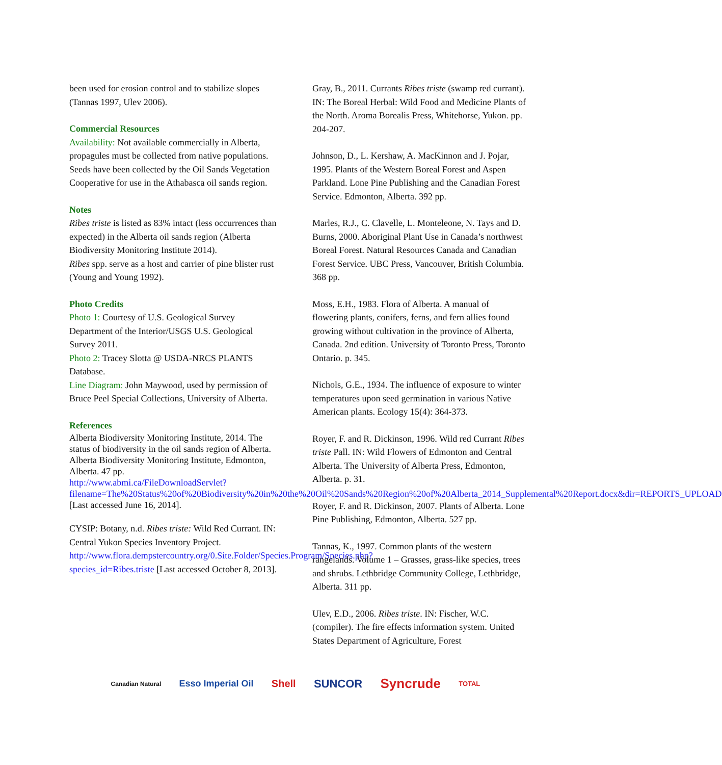been used for erosion control and to stabilize slopes (Tannas 1997, Ulev 2006).
Commercial Resources
Availability: Not available commercially in Alberta, propagules must be collected from native populations.
Seeds have been collected by the Oil Sands Vegetation Cooperative for use in the Athabasca oil sands region.
Notes
Ribes triste is listed as 83% intact (less occurrences than expected) in the Alberta oil sands region (Alberta Biodiversity Monitoring Institute 2014).
Ribes spp. serve as a host and carrier of pine blister rust (Young and Young 1992).
Photo Credits
Photo 1: Courtesy of U.S. Geological Survey Department of the Interior/USGS U.S. Geological Survey 2011.
Photo 2: Tracey Slotta @ USDA-NRCS PLANTS Database.
Line Diagram: John Maywood, used by permission of Bruce Peel Special Collections, University of Alberta.
References
Alberta Biodiversity Monitoring Institute, 2014. The status of biodiversity in the oil sands region of Alberta. Alberta Biodiversity Monitoring Institute, Edmonton, Alberta. 47 pp. http://www.abmi.ca/FileDownloadServlet?filename=The%20Status%20of%20Biodiversity%20in%20the%20Oil%20Sands%20Region%20of%20Alberta_2014_Supplemental%20Report.docx&dir=REPORTS_UPLOAD [Last accessed June 16, 2014].
CYSIP: Botany, n.d. Ribes triste: Wild Red Currant. IN: Central Yukon Species Inventory Project. http://www.flora.dempstercountry.org/0.Site.Folder/Species.Program/Species.php?species_id=Ribes.triste [Last accessed October 8, 2013].
Gray, B., 2011. Currants Ribes triste (swamp red currant). IN: The Boreal Herbal: Wild Food and Medicine Plants of the North. Aroma Borealis Press, Whitehorse, Yukon. pp. 204-207.
Johnson, D., L. Kershaw, A. MacKinnon and J. Pojar, 1995. Plants of the Western Boreal Forest and Aspen Parkland. Lone Pine Publishing and the Canadian Forest Service. Edmonton, Alberta. 392 pp.
Marles, R.J., C. Clavelle, L. Monteleone, N. Tays and D. Burns, 2000. Aboriginal Plant Use in Canada’s northwest Boreal Forest. Natural Resources Canada and Canadian Forest Service. UBC Press, Vancouver, British Columbia. 368 pp.
Moss, E.H., 1983. Flora of Alberta. A manual of flowering plants, conifers, ferns, and fern allies found growing without cultivation in the province of Alberta, Canada. 2nd edition. University of Toronto Press, Toronto Ontario. p. 345.
Nichols, G.E., 1934. The influence of exposure to winter temperatures upon seed germination in various Native American plants. Ecology 15(4): 364-373.
Royer, F. and R. Dickinson, 1996. Wild red Currant Ribes triste Pall. IN: Wild Flowers of Edmonton and Central Alberta. The University of Alberta Press, Edmonton, Alberta. p. 31.
Royer, F. and R. Dickinson, 2007. Plants of Alberta. Lone Pine Publishing, Edmonton, Alberta. 527 pp.
Tannas, K., 1997. Common plants of the western rangelands. Volume 1 – Grasses, grass-like species, trees and shrubs. Lethbridge Community College, Lethbridge, Alberta. 311 pp.
Ulev, E.D., 2006. Ribes triste. IN: Fischer, W.C. (compiler). The fire effects information system. United States Department of Agriculture, Forest
Canadian Natural Esso Imperial Oil Shell SUNCOR Syncrude TOTAL